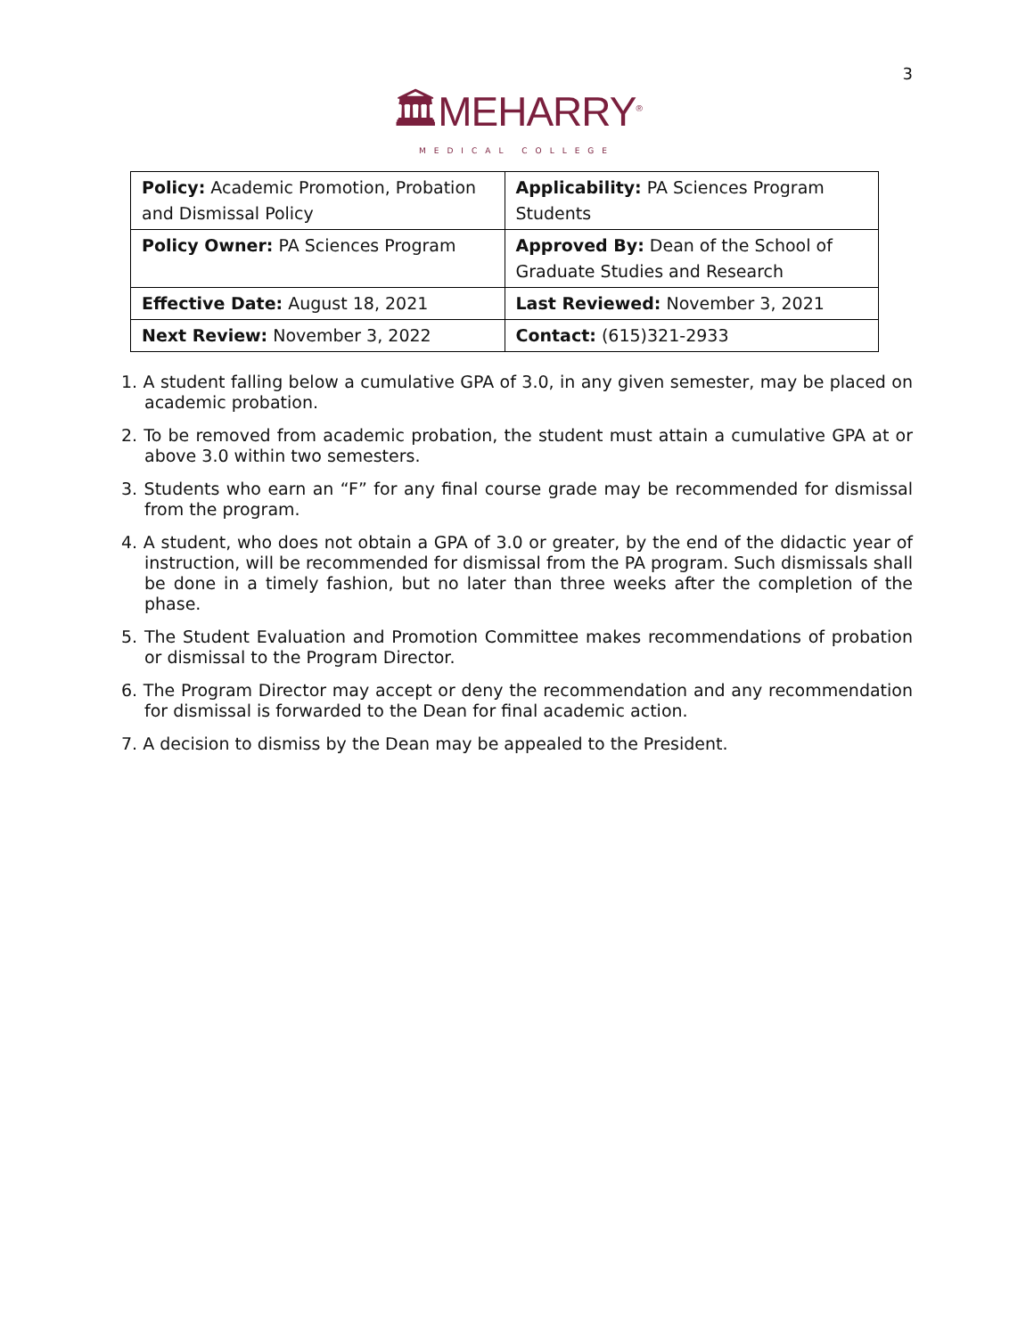3
🏛MEHARRY<sup>®</sup>
MEDICAL COLLEGE
| Policy: Academic Promotion, Probation and Dismissal Policy | Applicability: PA Sciences Program Students |
| Policy Owner: PA Sciences Program | Approved By: Dean of the School of Graduate Studies and Research |
| Effective Date: August 18, 2021 | Last Reviewed: November 3, 2021 |
| Next Review: November 3, 2022 | Contact: (615)321-2933 |
1. A student falling below a cumulative GPA of 3.0, in any given semester, may be placed on academic probation.
2. To be removed from academic probation, the student must attain a cumulative GPA at or above 3.0 within two semesters.
3. Students who earn an “F” for any final course grade may be recommended for dismissal from the program.
4. A student, who does not obtain a GPA of 3.0 or greater, by the end of the didactic year of instruction, will be recommended for dismissal from the PA program. Such dismissals shall be done in a timely fashion, but no later than three weeks after the completion of the phase.
5. The Student Evaluation and Promotion Committee makes recommendations of probation or dismissal to the Program Director.
6. The Program Director may accept or deny the recommendation and any recommendation for dismissal is forwarded to the Dean for final academic action.
7. A decision to dismiss by the Dean may be appealed to the President.